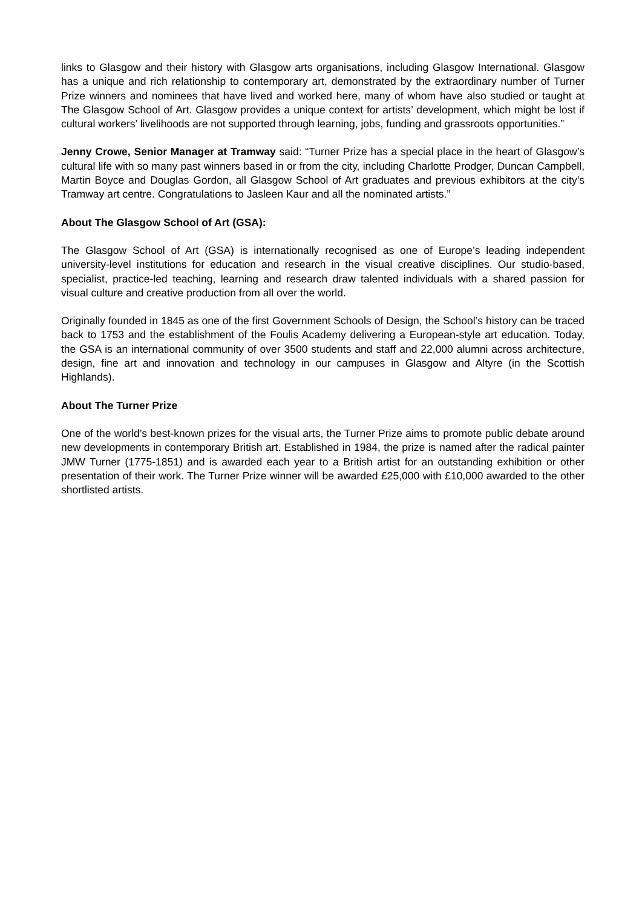links to Glasgow and their history with Glasgow arts organisations, including Glasgow International. Glasgow has a unique and rich relationship to contemporary art, demonstrated by the extraordinary number of Turner Prize winners and nominees that have lived and worked here, many of whom have also studied or taught at The Glasgow School of Art. Glasgow provides a unique context for artists’ development, which might be lost if cultural workers’ livelihoods are not supported through learning, jobs, funding and grassroots opportunities.”
Jenny Crowe, Senior Manager at Tramway said: “Turner Prize has a special place in the heart of Glasgow’s cultural life with so many past winners based in or from the city, including Charlotte Prodger, Duncan Campbell, Martin Boyce and Douglas Gordon, all Glasgow School of Art graduates and previous exhibitors at the city’s Tramway art centre. Congratulations to Jasleen Kaur and all the nominated artists.”
About The Glasgow School of Art (GSA):
The Glasgow School of Art (GSA) is internationally recognised as one of Europe’s leading independent university-level institutions for education and research in the visual creative disciplines. Our studio-based, specialist, practice-led teaching, learning and research draw talented individuals with a shared passion for visual culture and creative production from all over the world.
Originally founded in 1845 as one of the first Government Schools of Design, the School’s history can be traced back to 1753 and the establishment of the Foulis Academy delivering a European-style art education. Today, the GSA is an international community of over 3500 students and staff and 22,000 alumni across architecture, design, fine art and innovation and technology in our campuses in Glasgow and Altyre (in the Scottish Highlands).
About The Turner Prize
One of the world’s best-known prizes for the visual arts, the Turner Prize aims to promote public debate around new developments in contemporary British art. Established in 1984, the prize is named after the radical painter JMW Turner (1775-1851) and is awarded each year to a British artist for an outstanding exhibition or other presentation of their work. The Turner Prize winner will be awarded £25,000 with £10,000 awarded to the other shortlisted artists.